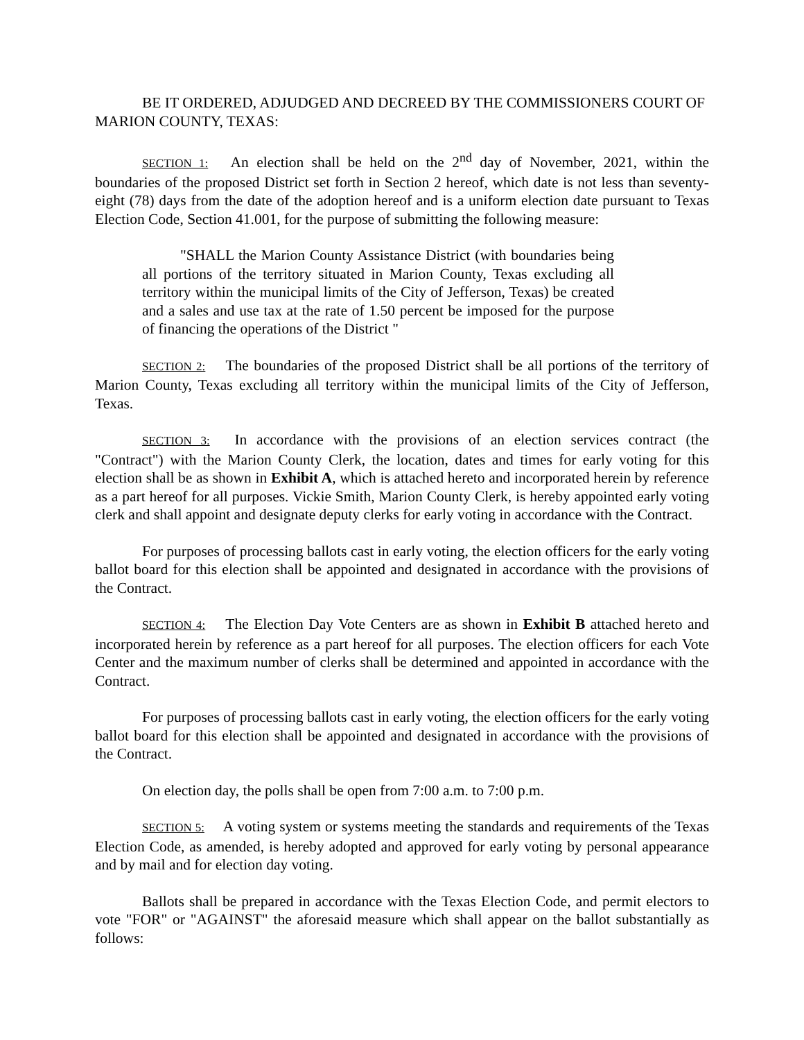BE IT ORDERED, ADJUDGED AND DECREED BY THE COMMISSIONERS COURT OF MARION COUNTY, TEXAS:
SECTION 1: An election shall be held on the 2<sup>nd</sup> day of November, 2021, within the boundaries of the proposed District set forth in Section 2 hereof, which date is not less than seventy-eight (78) days from the date of the adoption hereof and is a uniform election date pursuant to Texas Election Code, Section 41.001, for the purpose of submitting the following measure:
"SHALL the Marion County Assistance District (with boundaries being all portions of the territory situated in Marion County, Texas excluding all territory within the municipal limits of the City of Jefferson, Texas) be created and a sales and use tax at the rate of 1.50 percent be imposed for the purpose of financing the operations of the District "
SECTION 2: The boundaries of the proposed District shall be all portions of the territory of Marion County, Texas excluding all territory within the municipal limits of the City of Jefferson, Texas.
SECTION 3: In accordance with the provisions of an election services contract (the "Contract") with the Marion County Clerk, the location, dates and times for early voting for this election shall be as shown in Exhibit A, which is attached hereto and incorporated herein by reference as a part hereof for all purposes. Vickie Smith, Marion County Clerk, is hereby appointed early voting clerk and shall appoint and designate deputy clerks for early voting in accordance with the Contract.
For purposes of processing ballots cast in early voting, the election officers for the early voting ballot board for this election shall be appointed and designated in accordance with the provisions of the Contract.
SECTION 4: The Election Day Vote Centers are as shown in Exhibit B attached hereto and incorporated herein by reference as a part hereof for all purposes. The election officers for each Vote Center and the maximum number of clerks shall be determined and appointed in accordance with the Contract.
For purposes of processing ballots cast in early voting, the election officers for the early voting ballot board for this election shall be appointed and designated in accordance with the provisions of the Contract.
On election day, the polls shall be open from 7:00 a.m. to 7:00 p.m.
SECTION 5: A voting system or systems meeting the standards and requirements of the Texas Election Code, as amended, is hereby adopted and approved for early voting by personal appearance and by mail and for election day voting.
Ballots shall be prepared in accordance with the Texas Election Code, and permit electors to vote "FOR" or "AGAINST" the aforesaid measure which shall appear on the ballot substantially as follows: